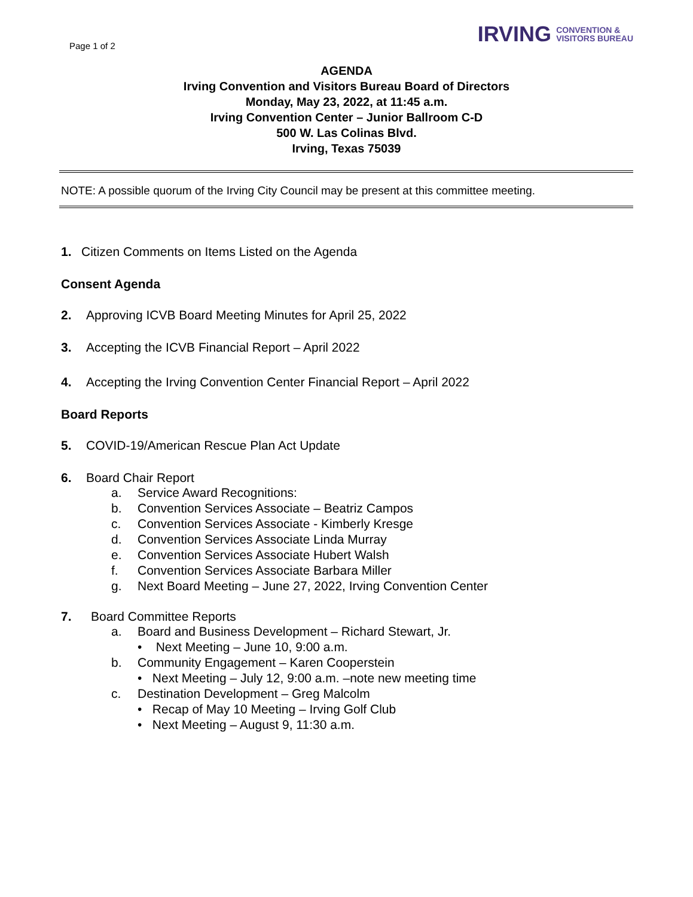Page 1 of 2
IRVING CONVENTION &
VISITORS BUREAU
AGENDA
Irving Convention and Visitors Bureau Board of Directors
Monday, May 23, 2022, at 11:45 a.m.
Irving Convention Center – Junior Ballroom C-D
500 W. Las Colinas Blvd.
Irving, Texas 75039
NOTE: A possible quorum of the Irving City Council may be present at this committee meeting.
1. Citizen Comments on Items Listed on the Agenda
Consent Agenda
2. Approving ICVB Board Meeting Minutes for April 25, 2022
3. Accepting the ICVB Financial Report – April 2022
4. Accepting the Irving Convention Center Financial Report – April 2022
Board Reports
5. COVID-19/American Rescue Plan Act Update
6. Board Chair Report
a. Service Award Recognitions:
b. Convention Services Associate – Beatriz Campos
c. Convention Services Associate - Kimberly Kresge
d. Convention Services Associate Linda Murray
e. Convention Services Associate Hubert Walsh
f. Convention Services Associate Barbara Miller
g. Next Board Meeting – June 27, 2022, Irving Convention Center
7. Board Committee Reports
a. Board and Business Development – Richard Stewart, Jr.
• Next Meeting – June 10, 9:00 a.m.
b. Community Engagement – Karen Cooperstein
• Next Meeting – July 12, 9:00 a.m. –note new meeting time
c. Destination Development – Greg Malcolm
• Recap of May 10 Meeting – Irving Golf Club
• Next Meeting – August 9, 11:30 a.m.